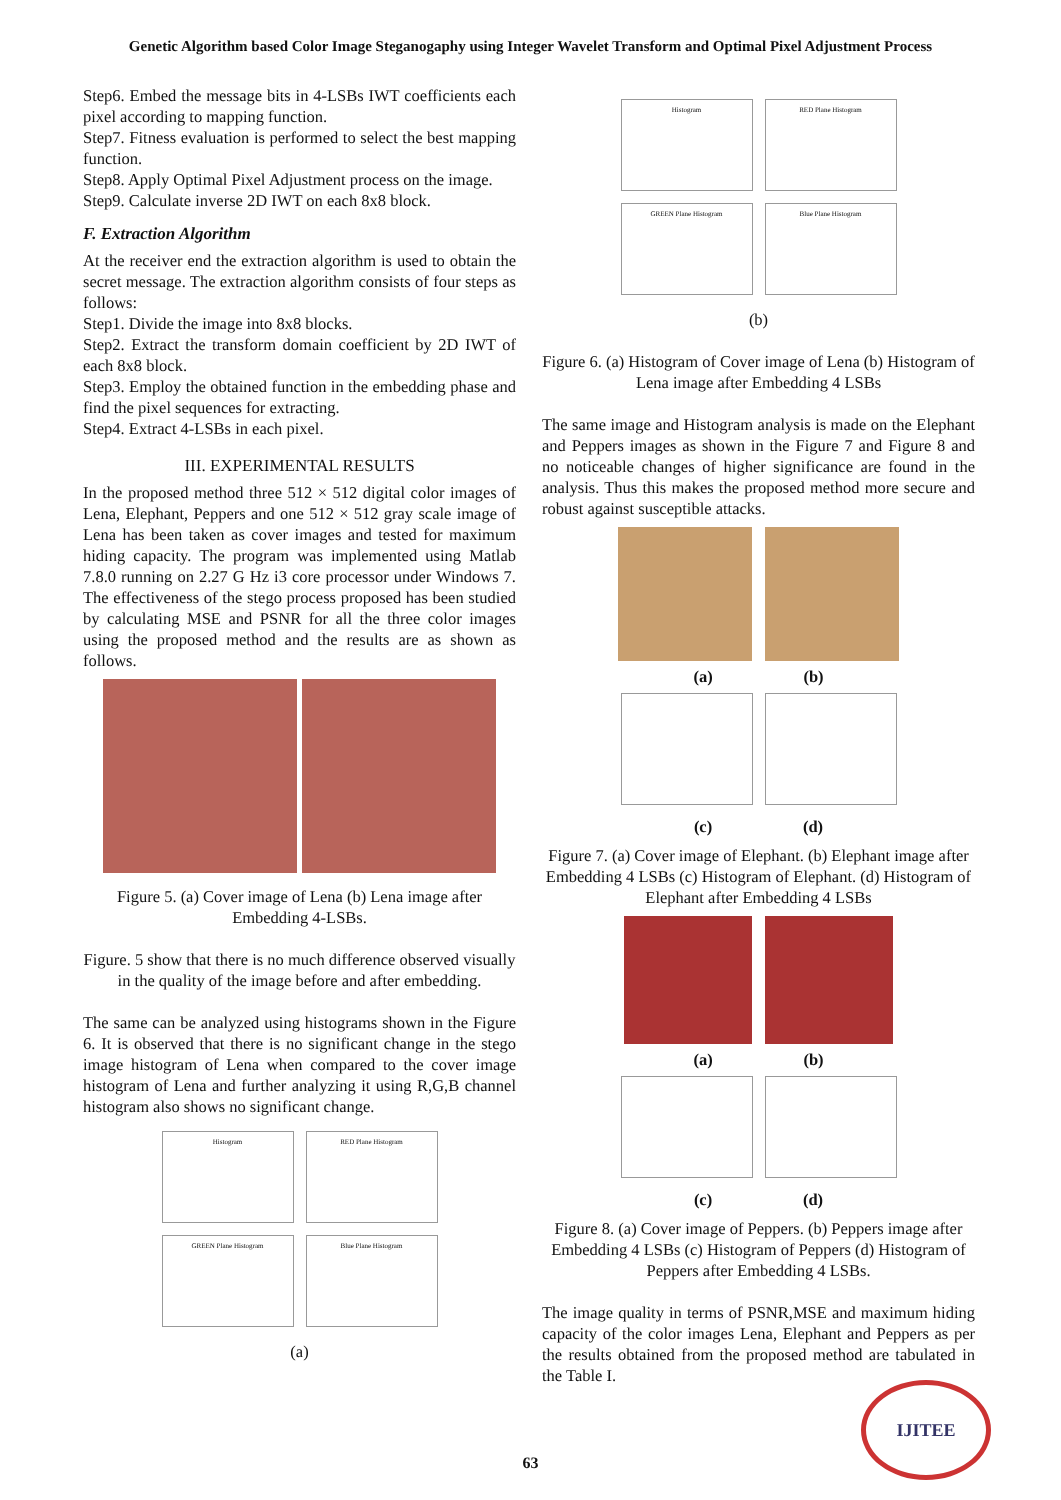Genetic Algorithm based Color Image Steganogaphy using Integer Wavelet Transform and Optimal Pixel Adjustment Process
Step6. Embed the message bits in 4-LSBs IWT coefficients each pixel according to mapping function.
Step7. Fitness evaluation is performed to select the best mapping function.
Step8. Apply Optimal Pixel Adjustment process on the image.
Step9. Calculate inverse 2D IWT on each 8x8 block.
F. Extraction Algorithm
At the receiver end the extraction algorithm is used to obtain the secret message. The extraction algorithm consists of four steps as follows:
Step1. Divide the image into 8x8 blocks.
Step2. Extract the transform domain coefficient by 2D IWT of each 8x8 block.
Step3. Employ the obtained function in the embedding phase and find the pixel sequences for extracting.
Step4. Extract 4-LSBs in each pixel.
III. EXPERIMENTAL RESULTS
In the proposed method three 512 × 512 digital color images of Lena, Elephant, Peppers and one 512 × 512 gray scale image of Lena has been taken as cover images and tested for maximum hiding capacity. The program was implemented using Matlab 7.8.0 running on 2.27 G Hz i3 core processor under Windows 7. The effectiveness of the stego process proposed has been studied by calculating MSE and PSNR for all the three color images using the proposed method and the results are as shown as follows.
Figure 5. (a) Cover image of Lena (b) Lena image after Embedding 4-LSBs.
Figure. 5 show that there is no much difference observed visually in the quality of the image before and after embedding.
The same can be analyzed using histograms shown in the Figure 6. It is observed that there is no significant change in the stego image histogram of Lena when compared to the cover image histogram of Lena and further analyzing it using R,G,B channel histogram also shows no significant change.
Histogram RED Plane Histogram
GREEN Plane Histogram Blue Plane Histogram
(a)
Histogram RED Plane Histogram
GREEN Plane Histogram Blue Plane Histogram
(b)
Figure 6. (a) Histogram of Cover image of Lena (b) Histogram of Lena image after Embedding 4 LSBs
The same image and Histogram analysis is made on the Elephant and Peppers images as shown in the Figure 7 and Figure 8 and no noticeable changes of higher significance are found in the analysis. Thus this makes the proposed method more secure and robust against susceptible attacks.
(a) (b)
(c) (d)
Figure 7. (a) Cover image of Elephant. (b) Elephant image after Embedding 4 LSBs (c) Histogram of Elephant. (d) Histogram of Elephant after Embedding 4 LSBs
(a) (b)
(c) (d)
Figure 8. (a) Cover image of Peppers. (b) Peppers image after Embedding 4 LSBs (c) Histogram of Peppers (d) Histogram of Peppers after Embedding 4 LSBs.
The image quality in terms of PSNR,MSE and maximum hiding capacity of the color images Lena, Elephant and Peppers as per the results obtained from the proposed method are tabulated in the Table I.
63 IJITEE